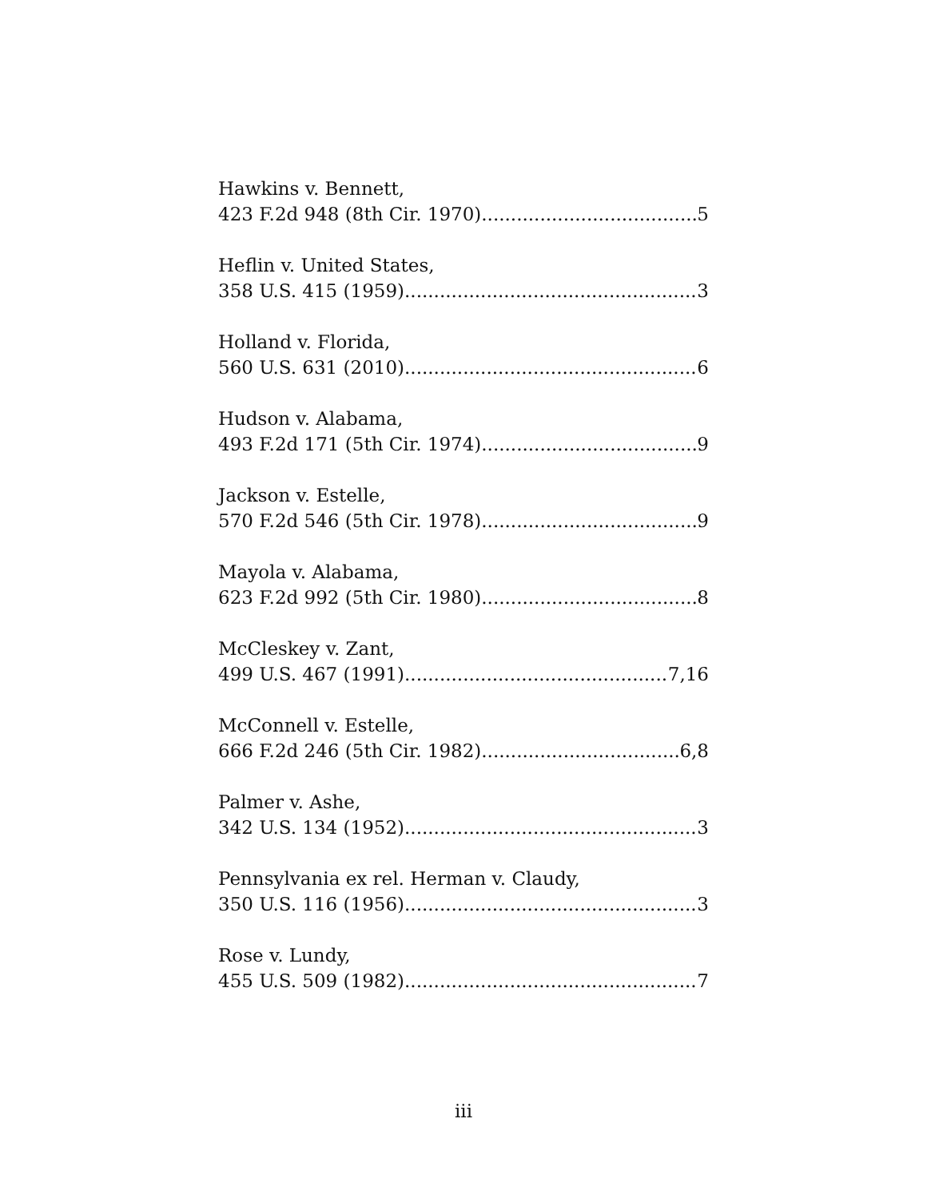Hawkins v. Bennett,
423 F.2d 948 (8th Cir. 1970) 5
Heflin v. United States,
358 U.S. 415 (1959) 3
Holland v. Florida,
560 U.S. 631 (2010) 6
Hudson v. Alabama,
493 F.2d 171 (5th Cir. 1974) 9
Jackson v. Estelle,
570 F.2d 546 (5th Cir. 1978) 9
Mayola v. Alabama,
623 F.2d 992 (5th Cir. 1980) 8
McCleskey v. Zant,
499 U.S. 467 (1991) 7,16
McConnell v. Estelle,
666 F.2d 246 (5th Cir. 1982) 6,8
Palmer v. Ashe,
342 U.S. 134 (1952) 3
Pennsylvania ex rel. Herman v. Claudy,
350 U.S. 116 (1956) 3
Rose v. Lundy,
455 U.S. 509 (1982) 7
iii